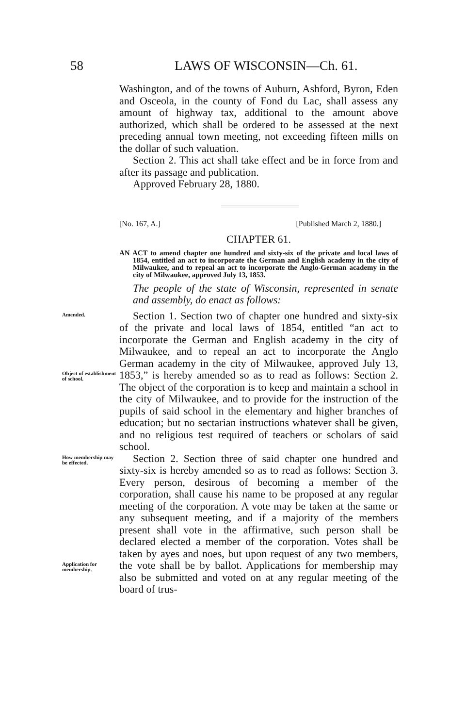58 LAWS OF WISCONSIN—Ch. 61.
Washington, and of the towns of Auburn, Ashford, Byron, Eden and Osceola, in the county of Fond du Lac, shall assess any amount of highway tax, additional to the amount above authorized, which shall be ordered to be assessed at the next preceding annual town meeting, not exceeding fifteen mills on the dollar of such valuation.
Section 2. This act shall take effect and be in force from and after its passage and publication.
Approved February 28, 1880.
[No. 167, A.] [Published March 2, 1880.]
CHAPTER 61.
AN ACT to amend chapter one hundred and sixty-six of the private and local laws of 1854, entitled an act to incorporate the German and English academy in the city of Milwaukee, and to repeal an act to incorporate the Anglo-German academy in the city of Milwaukee, approved July 13, 1853.
The people of the state of Wisconsin, represented in senate and assembly, do enact as follows:
Amended.
Object of establishment of school.
Section 1. Section two of chapter one hundred and sixty-six of the private and local laws of 1854, entitled “an act to incorporate the German and English academy in the city of Milwaukee, and to repeal an act to incorporate the Anglo German academy in the city of Milwaukee, approved July 13, 1853,” is hereby amended so as to read as follows: Section 2. The object of the corporation is to keep and maintain a school in the city of Milwaukee, and to provide for the instruction of the pupils of said school in the elementary and higher branches of education; but no sectarian instructions whatever shall be given, and no religious test required of teachers or scholars of said school.
How membership may be effected.
Application for membership.
Section 2. Section three of said chapter one hundred and sixty-six is hereby amended so as to read as follows: Section 3. Every person, desirous of becoming a member of the corporation, shall cause his name to be proposed at any regular meeting of the corporation. A vote may be taken at the same or any subsequent meeting, and if a majority of the members present shall vote in the affirmative, such person shall be declared elected a member of the corporation. Votes shall be taken by ayes and noes, but upon request of any two members, the vote shall be by ballot. Applications for membership may also be submitted and voted on at any regular meeting of the board of trus-